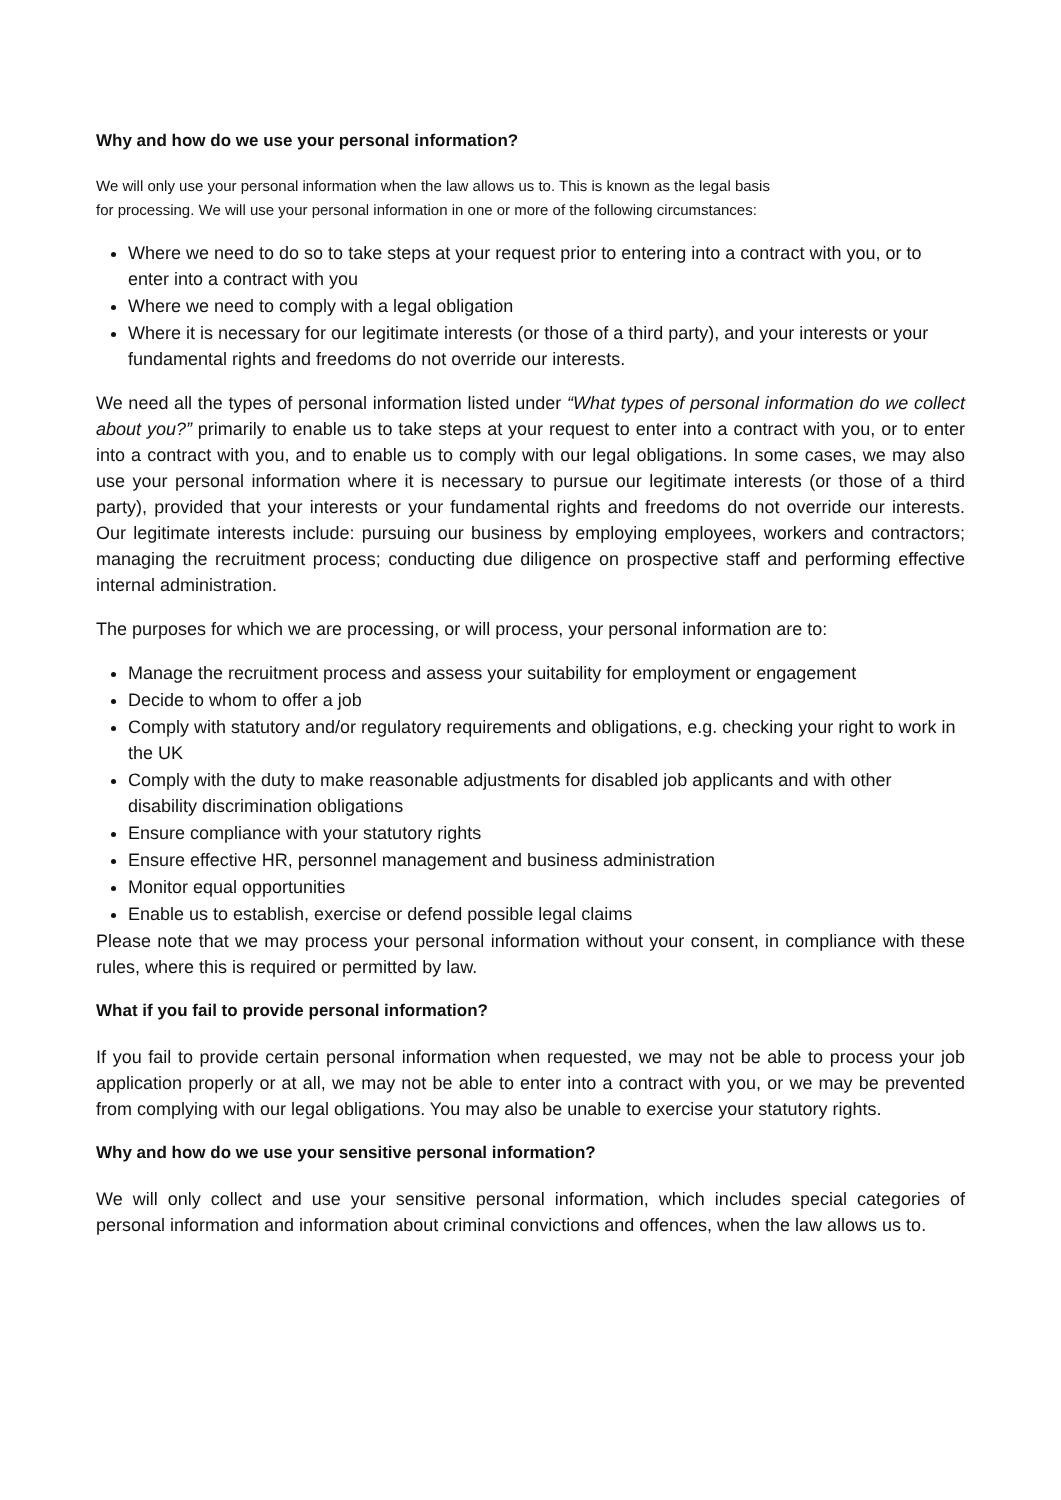Why and how do we use your personal information?
We will only use your personal information when the law allows us to. This is known as the legal basis
for processing. We will use your personal information in one or more of the following circumstances:
Where we need to do so to take steps at your request prior to entering into a contract with you, or to enter into a contract with you
Where we need to comply with a legal obligation
Where it is necessary for our legitimate interests (or those of a third party), and your interests or your fundamental rights and freedoms do not override our interests.
We need all the types of personal information listed under “What types of personal information do we collect about you?” primarily to enable us to take steps at your request to enter into a contract with you, or to enter into a contract with you, and to enable us to comply with our legal obligations. In some cases, we may also use your personal information where it is necessary to pursue our legitimate interests (or those of a third party), provided that your interests or your fundamental rights and freedoms do not override our interests. Our legitimate interests include: pursuing our business by employing employees, workers and contractors; managing the recruitment process; conducting due diligence on prospective staff and performing effective internal administration.
The purposes for which we are processing, or will process, your personal information are to:
Manage the recruitment process and assess your suitability for employment or engagement
Decide to whom to offer a job
Comply with statutory and/or regulatory requirements and obligations, e.g. checking your right to work in the UK
Comply with the duty to make reasonable adjustments for disabled job applicants and with other disability discrimination obligations
Ensure compliance with your statutory rights
Ensure effective HR, personnel management and business administration
Monitor equal opportunities
Enable us to establish, exercise or defend possible legal claims
Please note that we may process your personal information without your consent, in compliance with these rules, where this is required or permitted by law.
What if you fail to provide personal information?
If you fail to provide certain personal information when requested, we may not be able to process your job application properly or at all, we may not be able to enter into a contract with you, or we may be prevented from complying with our legal obligations. You may also be unable to exercise your statutory rights.
Why and how do we use your sensitive personal information?
We will only collect and use your sensitive personal information, which includes special categories of personal information and information about criminal convictions and offences, when the law allows us to.